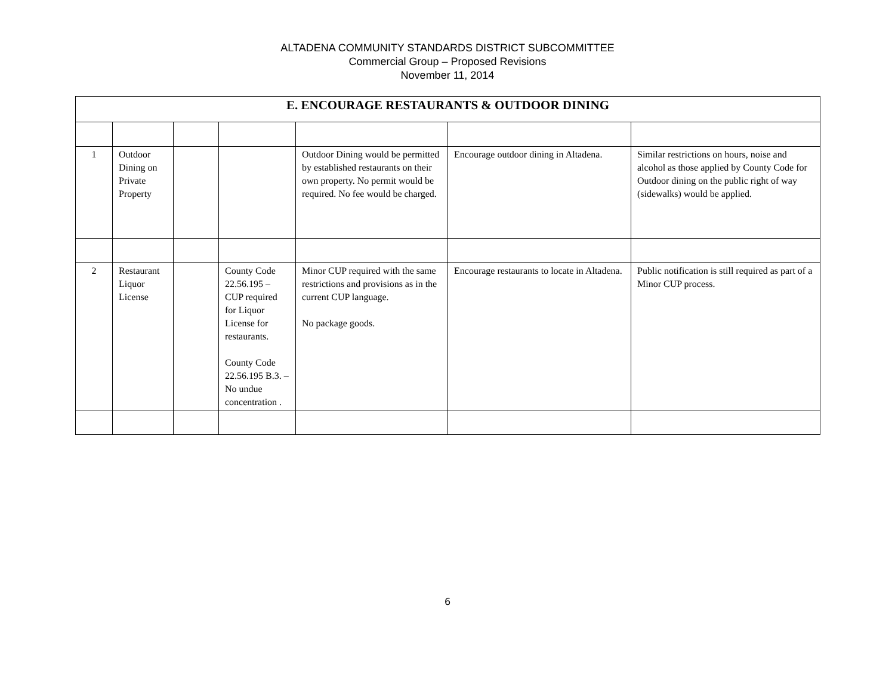ALTADENA COMMUNITY STANDARDS DISTRICT SUBCOMMITTEE
Commercial Group – Proposed Revisions
November 11, 2014
| E. ENCOURAGE RESTAURANTS & OUTDOOR DINING | | | | | | |
| --- | --- | --- | --- | --- | --- | --- |
| 1 | Outdoor Dining on Private Property | | | Outdoor Dining would be permitted by established restaurants on their own property. No permit would be required. No fee would be charged. | Encourage outdoor dining in Altadena. | Similar restrictions on hours, noise and alcohol as those applied by County Code for Outdoor dining on the public right of way (sidewalks) would be applied. |
| 2 | Restaurant Liquor License | | County Code 22.56.195 – CUP required for Liquor License for restaurants. County Code 22.56.195 B.3. – No undue concentration . | Minor CUP required with the same restrictions and provisions as in the current CUP language. No package goods. | Encourage restaurants to locate in Altadena. | Public notification is still required as part of a Minor CUP process. |
6